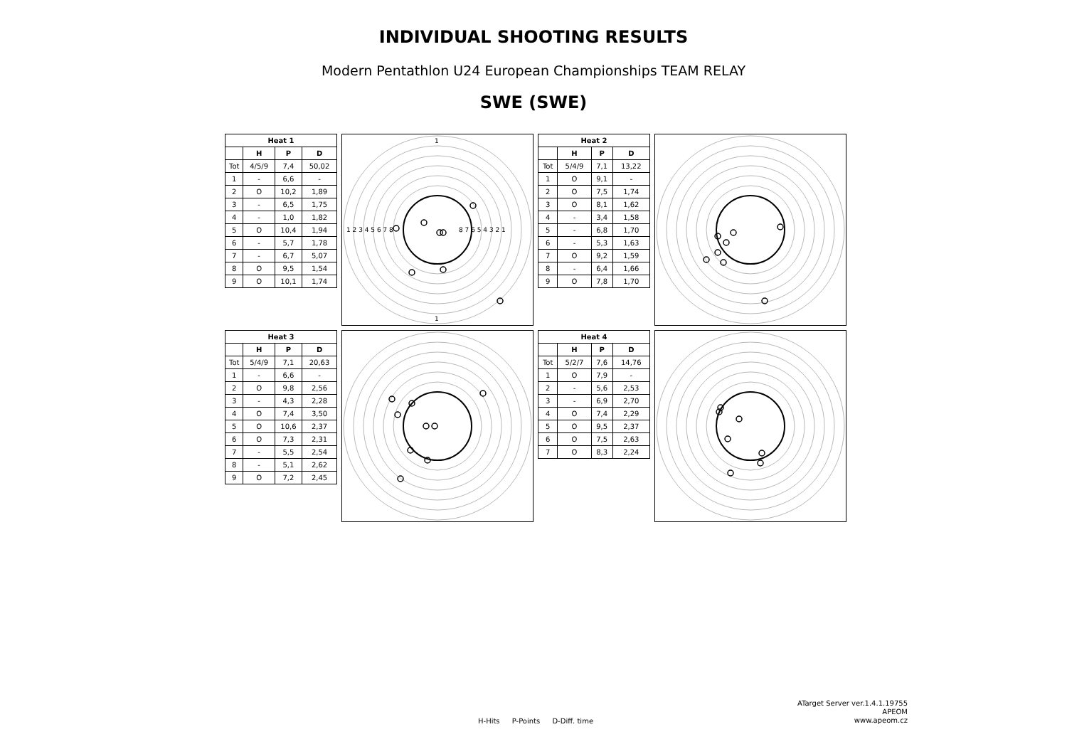INDIVIDUAL SHOOTING RESULTS
Modern Pentathlon U24 European Championships TEAM RELAY
SWE (SWE)
| Heat 1 | | | |
| --- | --- | --- | --- |
| | H | P | D |
| Tot | 4/5/9 | 7,4 | 50,02 |
| 1 | - | 6,6 | - |
| 2 | O | 10,2 | 1,89 |
| 3 | - | 6,5 | 1,75 |
| 4 | - | 1,0 | 1,82 |
| 5 | O | 10,4 | 1,94 |
| 6 | - | 5,7 | 1,78 |
| 7 | - | 6,7 | 5,07 |
| 8 | O | 9,5 | 1,54 |
| 9 | O | 10,1 | 1,74 |
1
1
1 2 3 4 5 6 7 8
8 7 6 5 4 3 2 1
| Heat 2 | | | |
| --- | --- | --- | --- |
| | H | P | D |
| Tot | 5/4/9 | 7,1 | 13,22 |
| 1 | O | 9,1 | - |
| 2 | O | 7,5 | 1,74 |
| 3 | O | 8,1 | 1,62 |
| 4 | - | 3,4 | 1,58 |
| 5 | - | 6,8 | 1,70 |
| 6 | - | 5,3 | 1,63 |
| 7 | O | 9,2 | 1,59 |
| 8 | - | 6,4 | 1,66 |
| 9 | O | 7,8 | 1,70 |
| Heat 3 | | | |
| --- | --- | --- | --- |
| | H | P | D |
| Tot | 5/4/9 | 7,1 | 20,63 |
| 1 | - | 6,6 | - |
| 2 | O | 9,8 | 2,56 |
| 3 | - | 4,3 | 2,28 |
| 4 | O | 7,4 | 3,50 |
| 5 | O | 10,6 | 2,37 |
| 6 | O | 7,3 | 2,31 |
| 7 | - | 5,5 | 2,54 |
| 8 | - | 5,1 | 2,62 |
| 9 | O | 7,2 | 2,45 |
| Heat 4 | | | |
| --- | --- | --- | --- |
| | H | P | D |
| Tot | 5/2/7 | 7,6 | 14,76 |
| 1 | O | 7,9 | - |
| 2 | - | 5,6 | 2,53 |
| 3 | - | 6,9 | 2,70 |
| 4 | O | 7,4 | 2,29 |
| 5 | O | 9,5 | 2,37 |
| 6 | O | 7,5 | 2,63 |
| 7 | O | 8,3 | 2,24 |
H-Hits P-Points D-Diff. time
ATarget Server ver.1.4.1.19755
APEOM
www.apeom.cz